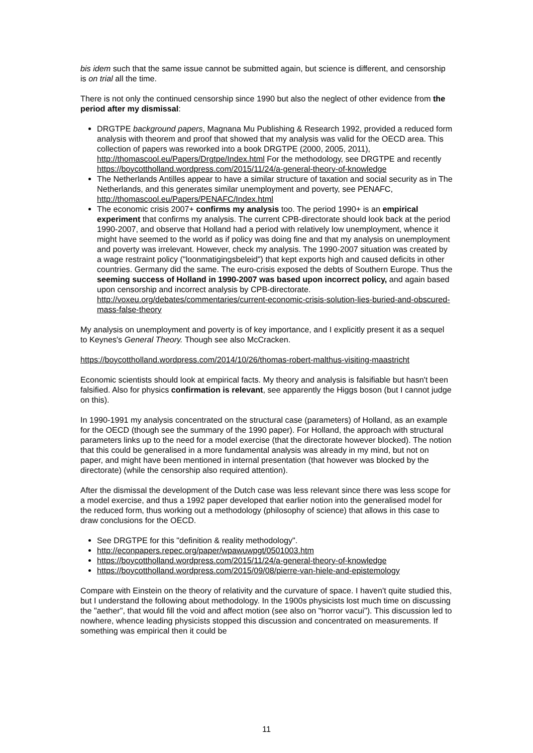bis idem such that the same issue cannot be submitted again, but science is different, and censorship is on trial all the time.
There is not only the continued censorship since 1990 but also the neglect of other evidence from the period after my dismissal:
DRGTPE background papers, Magnana Mu Publishing & Research 1992, provided a reduced form analysis with theorem and proof that showed that my analysis was valid for the OECD area. This collection of papers was reworked into a book DRGTPE (2000, 2005, 2011), http://thomascool.eu/Papers/Drgtpe/Index.html For the methodology, see DRGTPE and recently https://boycottholland.wordpress.com/2015/11/24/a-general-theory-of-knowledge
The Netherlands Antilles appear to have a similar structure of taxation and social security as in The Netherlands, and this generates similar unemployment and poverty, see PENAFC, http://thomascool.eu/Papers/PENAFC/Index.html
The economic crisis 2007+ confirms my analysis too. The period 1990+ is an empirical experiment that confirms my analysis. The current CPB-directorate should look back at the period 1990-2007, and observe that Holland had a period with relatively low unemployment, whence it might have seemed to the world as if policy was doing fine and that my analysis on unemployment and poverty was irrelevant. However, check my analysis. The 1990-2007 situation was created by a wage restraint policy ("loonmatigingsbeleid") that kept exports high and caused deficits in other countries. Germany did the same. The euro-crisis exposed the debts of Southern Europe. Thus the seeming success of Holland in 1990-2007 was based upon incorrect policy, and again based upon censorship and incorrect analysis by CPB-directorate. http://voxeu.org/debates/commentaries/current-economic-crisis-solution-lies-buried-and-obscured-mass-false-theory
My analysis on unemployment and poverty is of key importance, and I explicitly present it as a sequel to Keynes's General Theory. Though see also McCracken.
https://boycottholland.wordpress.com/2014/10/26/thomas-robert-malthus-visiting-maastricht
Economic scientists should look at empirical facts. My theory and analysis is falsifiable but hasn't been falsified. Also for physics confirmation is relevant, see apparently the Higgs boson (but I cannot judge on this).
In 1990-1991 my analysis concentrated on the structural case (parameters) of Holland, as an example for the OECD (though see the summary of the 1990 paper). For Holland, the approach with structural parameters links up to the need for a model exercise (that the directorate however blocked). The notion that this could be generalised in a more fundamental analysis was already in my mind, but not on paper, and might have been mentioned in internal presentation (that however was blocked by the directorate) (while the censorship also required attention).
After the dismissal the development of the Dutch case was less relevant since there was less scope for a model exercise, and thus a 1992 paper developed that earlier notion into the generalised model for the reduced form, thus working out a methodology (philosophy of science) that allows in this case to draw conclusions for the OECD.
See DRGTPE for this "definition & reality methodology".
http://econpapers.repec.org/paper/wpawuwpgt/0501003.htm
https://boycottholland.wordpress.com/2015/11/24/a-general-theory-of-knowledge
https://boycottholland.wordpress.com/2015/09/08/pierre-van-hiele-and-epistemology
Compare with Einstein on the theory of relativity and the curvature of space. I haven't quite studied this, but I understand the following about methodology. In the 1900s physicists lost much time on discussing the "aether", that would fill the void and affect motion (see also on "horror vacui"). This discussion led to nowhere, whence leading physicists stopped this discussion and concentrated on measurements. If something was empirical then it could be
11